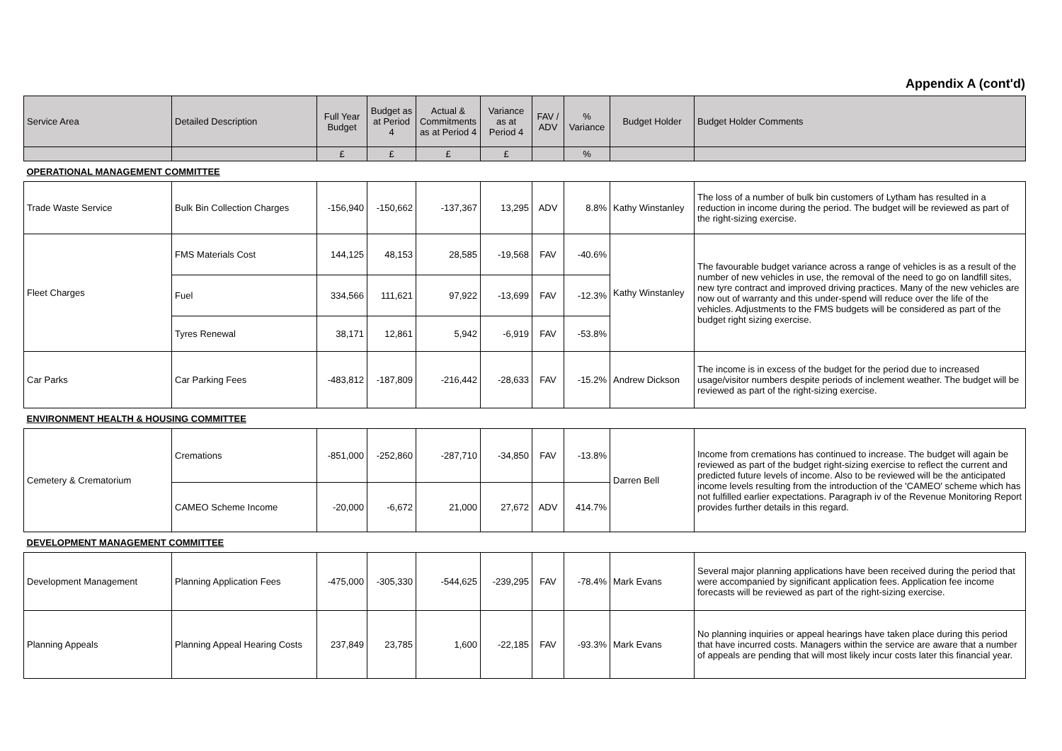Appendix A (cont'd)
| Service Area | Detailed Description | Full Year Budget | Budget as at Period 4 | Actual & Commitments as at Period 4 | Variance as at Period 4 | FAV / ADV | % Variance | Budget Holder | Budget Holder Comments |
| --- | --- | --- | --- | --- | --- | --- | --- | --- | --- |
| | | £ | £ | £ | £ | | % | | |
| OPERATIONAL MANAGEMENT COMMITTEE | | | | | | | | | |
| Trade Waste Service | Bulk Bin Collection Charges | -156,940 | -150,662 | -137,367 | 13,295 | ADV | 8.8% | Kathy Winstanley | The loss of a number of bulk bin customers of Lytham has resulted in a reduction in income during the period. The budget will be reviewed as part of the right-sizing exercise. |
| Fleet Charges | FMS Materials Cost | 144,125 | 48,153 | 28,585 | -19,568 | FAV | -40.6% | Kathy Winstanley | The favourable budget variance across a range of vehicles is as a result of the number of new vehicles in use, the removal of the need to go on landfill sites, new tyre contract and improved driving practices. Many of the new vehicles are now out of warranty and this under-spend will reduce over the life of the vehicles. Adjustments to the FMS budgets will be considered as part of the budget right sizing exercise. |
| | Fuel | 334,566 | 111,621 | 97,922 | -13,699 | FAV | -12.3% | | |
| | Tyres Renewal | 38,171 | 12,861 | 5,942 | -6,919 | FAV | -53.8% | | |
| Car Parks | Car Parking Fees | -483,812 | -187,809 | -216,442 | -28,633 | FAV | -15.2% | Andrew Dickson | The income is in excess of the budget for the period due to increased usage/visitor numbers despite periods of inclement weather. The budget will be reviewed as part of the right-sizing exercise. |
| ENVIRONMENT HEALTH & HOUSING COMMITTEE | | | | | | | | | |
| Cemetery & Crematorium | Cremations | -851,000 | -252,860 | -287,710 | -34,850 | FAV | -13.8% | Darren Bell | Income from cremations has continued to increase. The budget will again be reviewed as part of the budget right-sizing exercise to reflect the current and predicted future levels of income. Also to be reviewed will be the anticipated income levels resulting from the introduction of the 'CAMEO' scheme which has not fulfilled earlier expectations. Paragraph iv of the Revenue Monitoring Report provides further details in this regard. |
| | CAMEO Scheme Income | -20,000 | -6,672 | 21,000 | 27,672 | ADV | 414.7% | | |
| DEVELOPMENT MANAGEMENT COMMITTEE | | | | | | | | | |
| Development Management | Planning Application Fees | -475,000 | -305,330 | -544,625 | -239,295 | FAV | -78.4% | Mark Evans | Several major planning applications have been received during the period that were accompanied by significant application fees. Application fee income forecasts will be reviewed as part of the right-sizing exercise. |
| Planning Appeals | Planning Appeal Hearing Costs | 237,849 | 23,785 | 1,600 | -22,185 | FAV | -93.3% | Mark Evans | No planning inquiries or appeal hearings have taken place during this period that have incurred costs. Managers within the service are aware that a number of appeals are pending that will most likely incur costs later this financial year. |